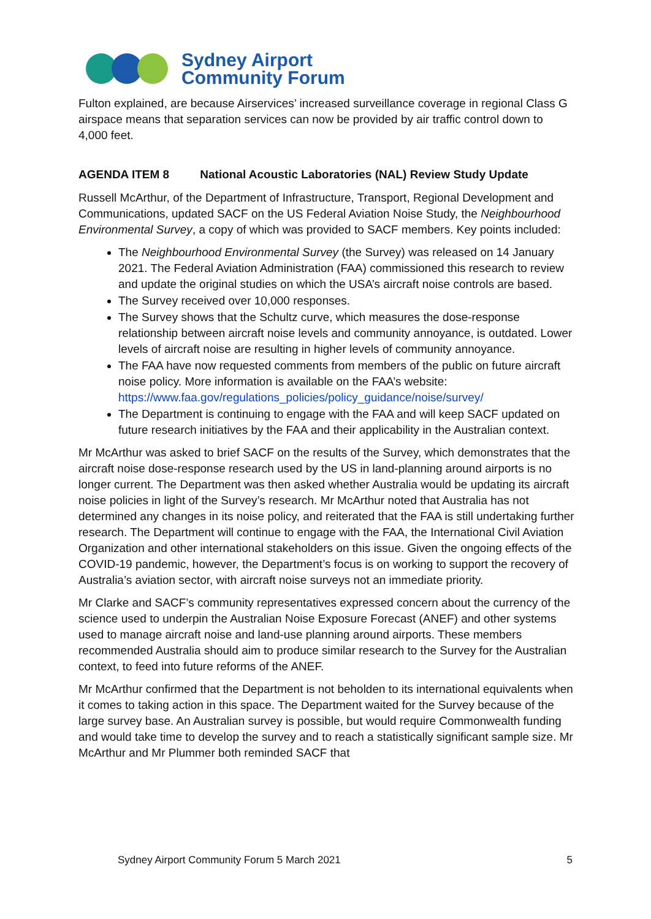Sydney Airport
Community Forum
Fulton explained, are because Airservices’ increased surveillance coverage in regional Class G airspace means that separation services can now be provided by air traffic control down to 4,000 feet.
AGENDA ITEM 8 National Acoustic Laboratories (NAL) Review Study Update
Russell McArthur, of the Department of Infrastructure, Transport, Regional Development and Communications, updated SACF on the US Federal Aviation Noise Study, the Neighbourhood Environmental Survey, a copy of which was provided to SACF members. Key points included:
The Neighbourhood Environmental Survey (the Survey) was released on 14 January 2021. The Federal Aviation Administration (FAA) commissioned this research to review and update the original studies on which the USA’s aircraft noise controls are based.
The Survey received over 10,000 responses.
The Survey shows that the Schultz curve, which measures the dose-response relationship between aircraft noise levels and community annoyance, is outdated. Lower levels of aircraft noise are resulting in higher levels of community annoyance.
The FAA have now requested comments from members of the public on future aircraft noise policy. More information is available on the FAA’s website: https://www.faa.gov/regulations_policies/policy_guidance/noise/survey/
The Department is continuing to engage with the FAA and will keep SACF updated on future research initiatives by the FAA and their applicability in the Australian context.
Mr McArthur was asked to brief SACF on the results of the Survey, which demonstrates that the aircraft noise dose-response research used by the US in land-planning around airports is no longer current. The Department was then asked whether Australia would be updating its aircraft noise policies in light of the Survey’s research. Mr McArthur noted that Australia has not determined any changes in its noise policy, and reiterated that the FAA is still undertaking further research. The Department will continue to engage with the FAA, the International Civil Aviation Organization and other international stakeholders on this issue. Given the ongoing effects of the COVID-19 pandemic, however, the Department’s focus is on working to support the recovery of Australia’s aviation sector, with aircraft noise surveys not an immediate priority.
Mr Clarke and SACF’s community representatives expressed concern about the currency of the science used to underpin the Australian Noise Exposure Forecast (ANEF) and other systems used to manage aircraft noise and land-use planning around airports. These members recommended Australia should aim to produce similar research to the Survey for the Australian context, to feed into future reforms of the ANEF.
Mr McArthur confirmed that the Department is not beholden to its international equivalents when it comes to taking action in this space. The Department waited for the Survey because of the large survey base. An Australian survey is possible, but would require Commonwealth funding and would take time to develop the survey and to reach a statistically significant sample size. Mr McArthur and Mr Plummer both reminded SACF that
Sydney Airport Community Forum 5 March 2021 5